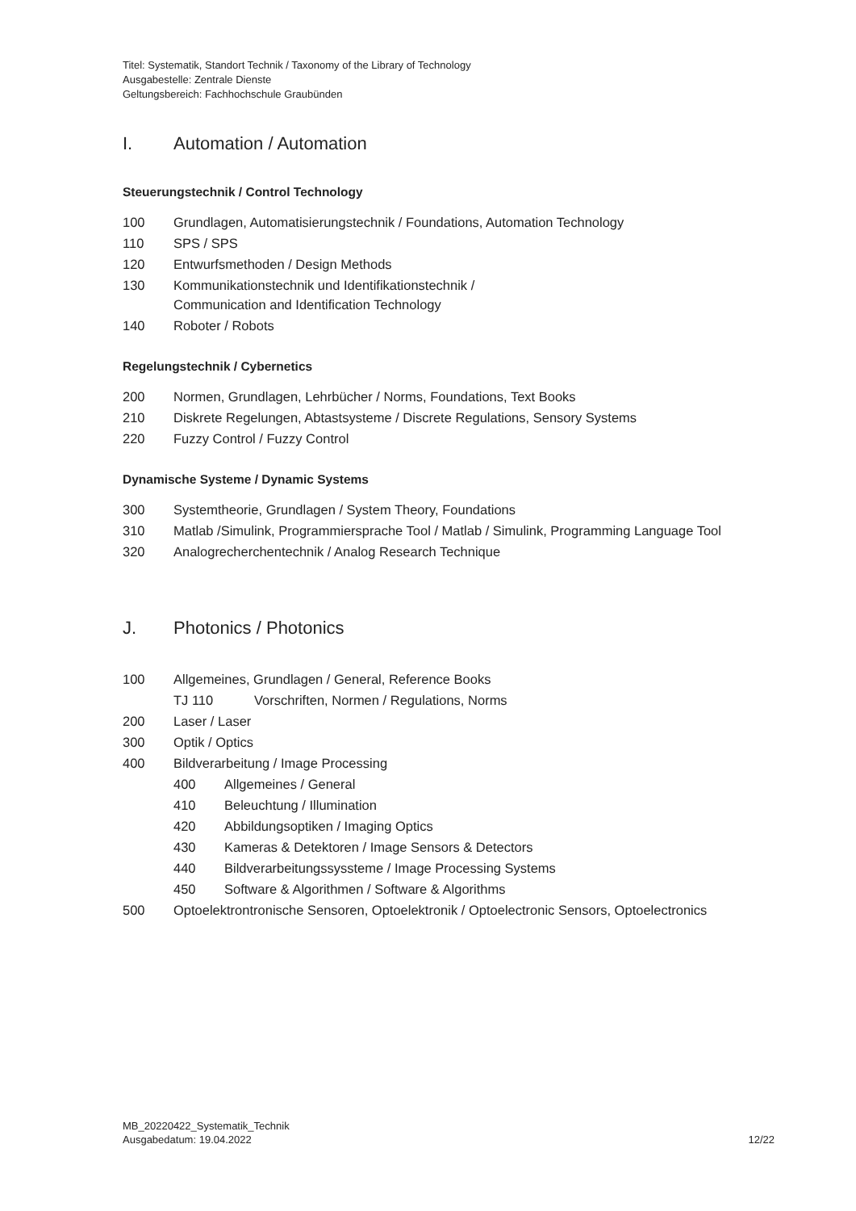Titel: Systematik, Standort Technik / Taxonomy of the Library of Technology
Ausgabestelle: Zentrale Dienste
Geltungsbereich: Fachhochschule Graubünden
I. Automation / Automation
Steuerungstechnik / Control Technology
100 Grundlagen, Automatisierungstechnik / Foundations, Automation Technology
110 SPS / SPS
120 Entwurfsmethoden / Design Methods
130 Kommunikationstechnik und Identifikationstechnik /
Communication and Identification Technology
140 Roboter / Robots
Regelungstechnik / Cybernetics
200 Normen, Grundlagen, Lehrbücher / Norms, Foundations, Text Books
210 Diskrete Regelungen, Abtastsysteme / Discrete Regulations, Sensory Systems
220 Fuzzy Control / Fuzzy Control
Dynamische Systeme / Dynamic Systems
300 Systemtheorie, Grundlagen / System Theory, Foundations
310 Matlab /Simulink, Programmiersprache Tool / Matlab / Simulink, Programming Language Tool
320 Analogrecherchentechnik / Analog Research Technique
J. Photonics / Photonics
100 Allgemeines, Grundlagen / General, Reference Books
TJ 110 Vorschriften, Normen / Regulations, Norms
200 Laser / Laser
300 Optik / Optics
400 Bildverarbeitung / Image Processing
400 Allgemeines / General
410 Beleuchtung / Illumination
420 Abbildungsoptiken / Imaging Optics
430 Kameras & Detektoren / Image Sensors & Detectors
440 Bildverarbeitungssyssteme / Image Processing Systems
450 Software & Algorithmen / Software & Algorithms
500 Optoelektrontronische Sensoren, Optoelektronik / Optoelectronic Sensors, Optoelectronics
MB_20220422_Systematik_Technik
Ausgabedatum: 19.04.2022
12/22